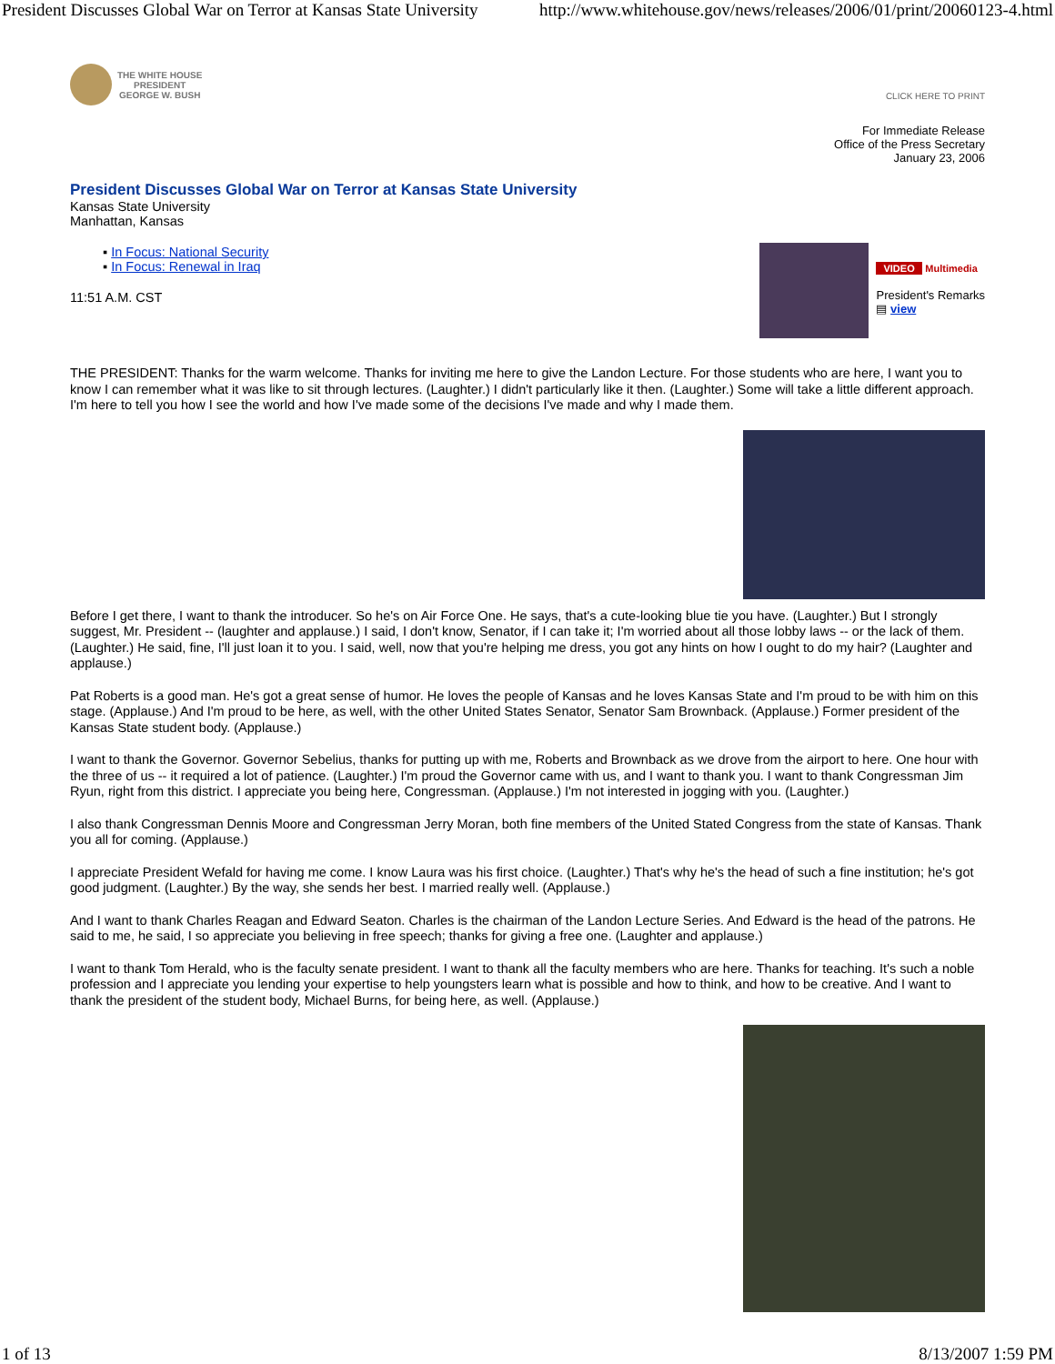President Discusses Global War on Terror at Kansas State University http://www.whitehouse.gov/news/releases/2006/01/print/20060123-4.html
THE WHITE HOUSE
PRESIDENT
GEORGE W. BUSH
CLICK HERE TO PRINT
For Immediate Release
Office of the Press Secretary
January 23, 2006
President Discusses Global War on Terror at Kansas State University
Kansas State University
Manhattan, Kansas
VIDEO Multimedia
President's Remarks
▤ view
▪ In Focus: National Security
▪ In Focus: Renewal in Iraq
11:51 A.M. CST
THE PRESIDENT: Thanks for the warm welcome. Thanks for inviting me here to give the Landon Lecture. For those students who are here, I want you to know I can remember what it was like to sit through lectures. (Laughter.) I didn't particularly like it then. (Laughter.) Some will take a little different approach. I'm here to tell you how I see the world and how I've made some of the decisions I've made and why I made them.
Before I get there, I want to thank the introducer. So he's on Air Force One. He says, that's a cute-looking blue tie you have. (Laughter.) But I strongly suggest, Mr. President -- (laughter and applause.) I said, I don't know, Senator, if I can take it; I'm worried about all those lobby laws -- or the lack of them. (Laughter.) He said, fine, I'll just loan it to you. I said, well, now that you're helping me dress, you got any hints on how I ought to do my hair? (Laughter and applause.)
Pat Roberts is a good man. He's got a great sense of humor. He loves the people of Kansas and he loves Kansas State and I'm proud to be with him on this stage. (Applause.) And I'm proud to be here, as well, with the other United States Senator, Senator Sam Brownback. (Applause.) Former president of the Kansas State student body. (Applause.)
I want to thank the Governor. Governor Sebelius, thanks for putting up with me, Roberts and Brownback as we drove from the airport to here. One hour with the three of us -- it required a lot of patience. (Laughter.) I'm proud the Governor came with us, and I want to thank you. I want to thank Congressman Jim Ryun, right from this district. I appreciate you being here, Congressman. (Applause.) I'm not interested in jogging with you. (Laughter.)
I also thank Congressman Dennis Moore and Congressman Jerry Moran, both fine members of the United Stated Congress from the state of Kansas. Thank you all for coming. (Applause.)
I appreciate President Wefald for having me come. I know Laura was his first choice. (Laughter.) That's why he's the head of such a fine institution; he's got good judgment. (Laughter.) By the way, she sends her best. I married really well. (Applause.)
And I want to thank Charles Reagan and Edward Seaton. Charles is the chairman of the Landon Lecture Series. And Edward is the head of the patrons. He said to me, he said, I so appreciate you believing in free speech; thanks for giving a free one. (Laughter and applause.)
I want to thank Tom Herald, who is the faculty senate president. I want to thank all the faculty members who are here. Thanks for teaching. It's such a noble profession and I appreciate you lending your expertise to help youngsters learn what is possible and how to think, and how to be creative. And I want to thank the president of the student body, Michael Burns, for being here, as well. (Applause.)
1 of 13 8/13/2007 1:59 PM